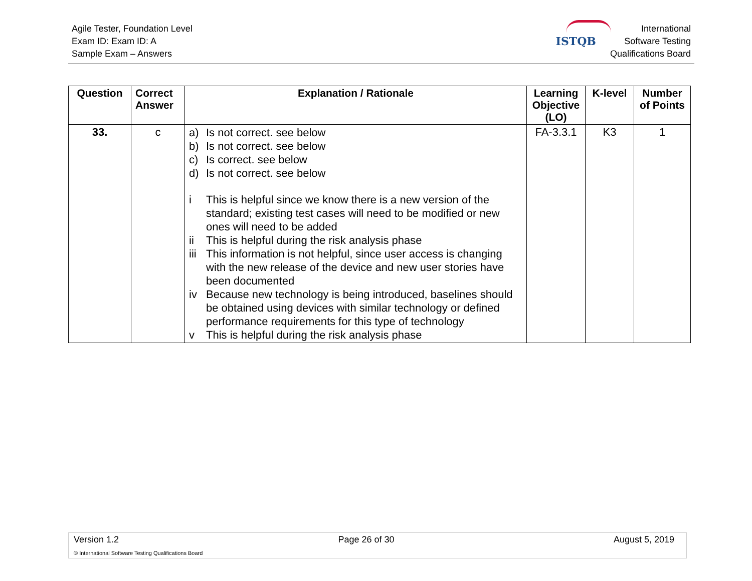Agile Tester, Foundation Level
Exam ID: Exam ID: A
Sample Exam – Answers
ISTQB
International
Software Testing
Qualifications Board
| Question | Correct Answer | Explanation / Rationale | Learning Objective (LO) | K-level | Number of Points |
| --- | --- | --- | --- | --- | --- |
| 33. | c | a) Is not correct. see below b) Is not correct. see below c) Is correct. see below d) Is not correct. see below i This is helpful since we know there is a new version of the standard; existing test cases will need to be modified or new ones will need to be added ii This is helpful during the risk analysis phase iii This information is not helpful, since user access is changing with the new release of the device and new user stories have been documented iv Because new technology is being introduced, baselines should be obtained using devices with similar technology or defined performance requirements for this type of technology v This is helpful during the risk analysis phase | FA-3.3.1 | K3 | 1 |
Version 1.2 Page 26 of 30 August 5, 2019
© International Software Testing Qualifications Board